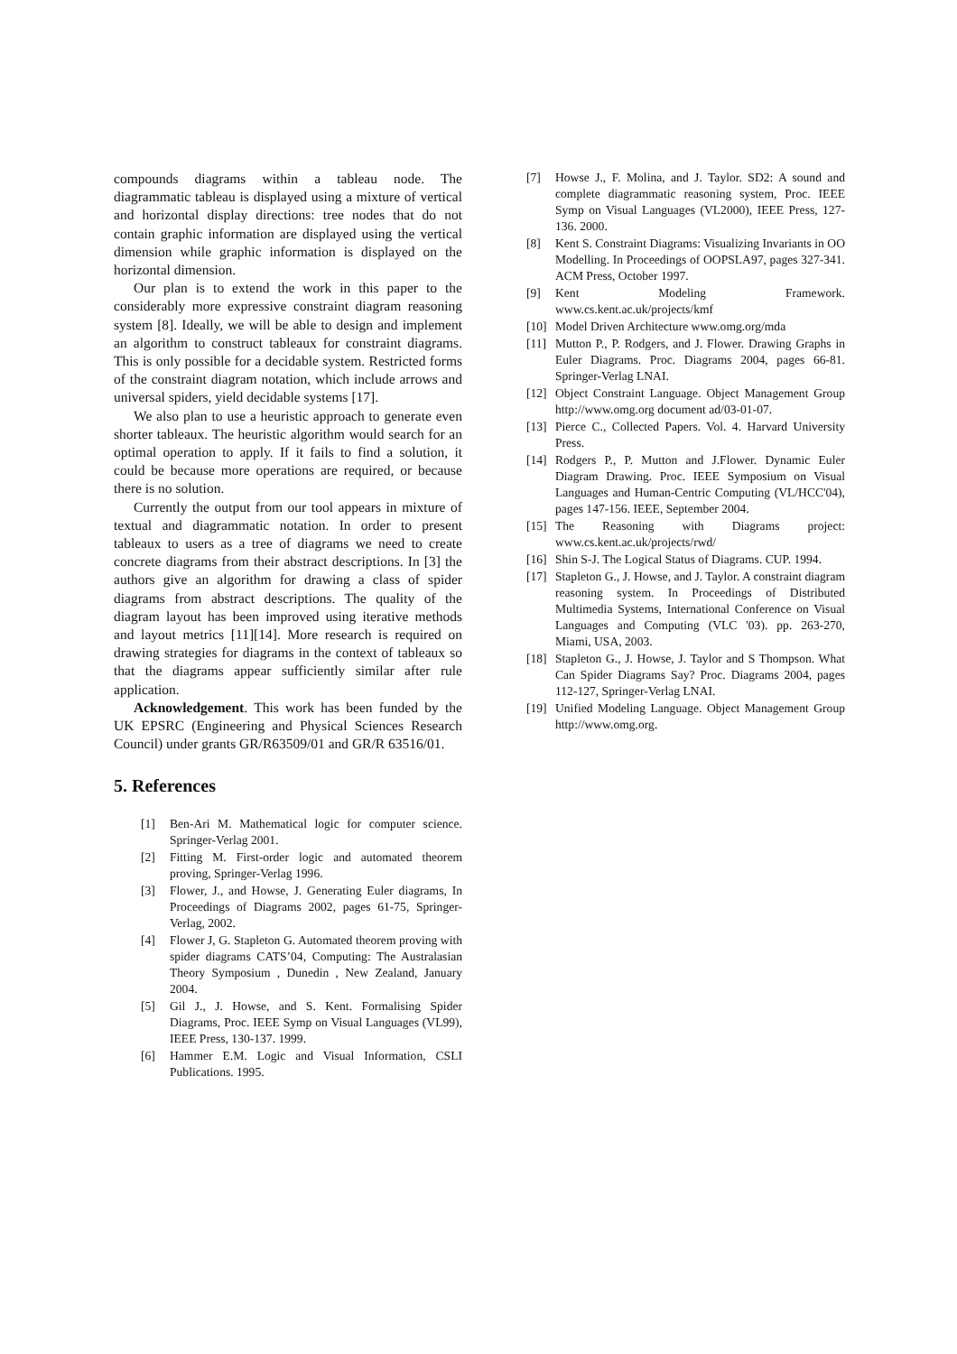compounds diagrams within a tableau node. The diagrammatic tableau is displayed using a mixture of vertical and horizontal display directions: tree nodes that do not contain graphic information are displayed using the vertical dimension while graphic information is displayed on the horizontal dimension.
Our plan is to extend the work in this paper to the considerably more expressive constraint diagram reasoning system [8]. Ideally, we will be able to design and implement an algorithm to construct tableaux for constraint diagrams. This is only possible for a decidable system. Restricted forms of the constraint diagram notation, which include arrows and universal spiders, yield decidable systems [17].
We also plan to use a heuristic approach to generate even shorter tableaux. The heuristic algorithm would search for an optimal operation to apply. If it fails to find a solution, it could be because more operations are required, or because there is no solution.
Currently the output from our tool appears in mixture of textual and diagrammatic notation. In order to present tableaux to users as a tree of diagrams we need to create concrete diagrams from their abstract descriptions. In [3] the authors give an algorithm for drawing a class of spider diagrams from abstract descriptions. The quality of the diagram layout has been improved using iterative methods and layout metrics [11][14]. More research is required on drawing strategies for diagrams in the context of tableaux so that the diagrams appear sufficiently similar after rule application.
Acknowledgement. This work has been funded by the UK EPSRC (Engineering and Physical Sciences Research Council) under grants GR/R63509/01 and GR/R 63516/01.
5. References
[1] Ben-Ari M. Mathematical logic for computer science. Springer-Verlag 2001.
[2] Fitting M. First-order logic and automated theorem proving, Springer-Verlag 1996.
[3] Flower, J., and Howse, J. Generating Euler diagrams, In Proceedings of Diagrams 2002, pages 61-75, Springer-Verlag, 2002.
[4] Flower J, G. Stapleton G. Automated theorem proving with spider diagrams CATS’04, Computing: The Australasian Theory Symposium , Dunedin , New Zealand, January 2004.
[5] Gil J., J. Howse, and S. Kent. Formalising Spider Diagrams, Proc. IEEE Symp on Visual Languages (VL99), IEEE Press, 130-137. 1999.
[6] Hammer E.M. Logic and Visual Information, CSLI Publications. 1995.
[7] Howse J., F. Molina, and J. Taylor. SD2: A sound and complete diagrammatic reasoning system, Proc. IEEE Symp on Visual Languages (VL2000), IEEE Press, 127-136. 2000.
[8] Kent S. Constraint Diagrams: Visualizing Invariants in OO Modelling. In Proceedings of OOPSLA97, pages 327-341. ACM Press, October 1997.
[9] Kent Modeling Framework. www.cs.kent.ac.uk/projects/kmf
[10] Model Driven Architecture www.omg.org/mda
[11] Mutton P., P. Rodgers, and J. Flower. Drawing Graphs in Euler Diagrams. Proc. Diagrams 2004, pages 66-81. Springer-Verlag LNAI.
[12] Object Constraint Language. Object Management Group http://www.omg.org document ad/03-01-07.
[13] Pierce C., Collected Papers. Vol. 4. Harvard University Press.
[14] Rodgers P., P. Mutton and J.Flower. Dynamic Euler Diagram Drawing. Proc. IEEE Symposium on Visual Languages and Human-Centric Computing (VL/HCC'04), pages 147-156. IEEE, September 2004.
[15] The Reasoning with Diagrams project: www.cs.kent.ac.uk/projects/rwd/
[16] Shin S-J. The Logical Status of Diagrams. CUP. 1994.
[17] Stapleton G., J. Howse, and J. Taylor. A constraint diagram reasoning system. In Proceedings of Distributed Multimedia Systems, International Conference on Visual Languages and Computing (VLC '03). pp. 263-270, Miami, USA, 2003.
[18] Stapleton G., J. Howse, J. Taylor and S Thompson. What Can Spider Diagrams Say? Proc. Diagrams 2004, pages 112-127, Springer-Verlag LNAI.
[19] Unified Modeling Language. Object Management Group http://www.omg.org.